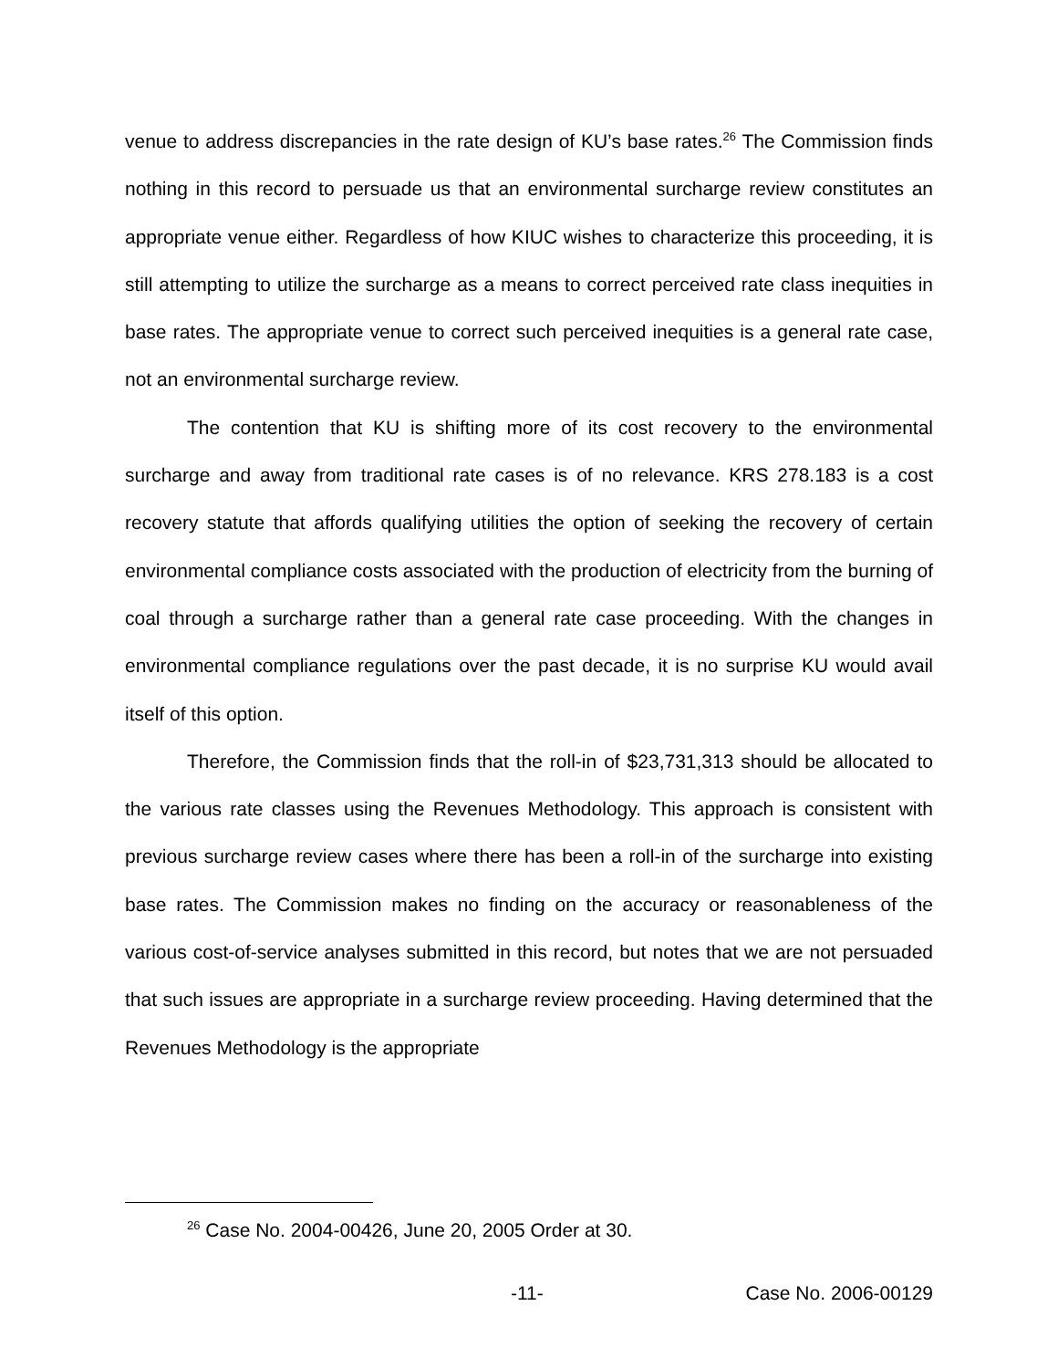venue to address discrepancies in the rate design of KU’s base rates.<sup>26</sup> The Commission finds nothing in this record to persuade us that an environmental surcharge review constitutes an appropriate venue either. Regardless of how KIUC wishes to characterize this proceeding, it is still attempting to utilize the surcharge as a means to correct perceived rate class inequities in base rates. The appropriate venue to correct such perceived inequities is a general rate case, not an environmental surcharge review.
The contention that KU is shifting more of its cost recovery to the environmental surcharge and away from traditional rate cases is of no relevance. KRS 278.183 is a cost recovery statute that affords qualifying utilities the option of seeking the recovery of certain environmental compliance costs associated with the production of electricity from the burning of coal through a surcharge rather than a general rate case proceeding. With the changes in environmental compliance regulations over the past decade, it is no surprise KU would avail itself of this option.
Therefore, the Commission finds that the roll-in of $23,731,313 should be allocated to the various rate classes using the Revenues Methodology. This approach is consistent with previous surcharge review cases where there has been a roll-in of the surcharge into existing base rates. The Commission makes no finding on the accuracy or reasonableness of the various cost-of-service analyses submitted in this record, but notes that we are not persuaded that such issues are appropriate in a surcharge review proceeding. Having determined that the Revenues Methodology is the appropriate
<sup>26</sup> Case No. 2004-00426, June 20, 2005 Order at 30.
-11- Case No. 2006-00129